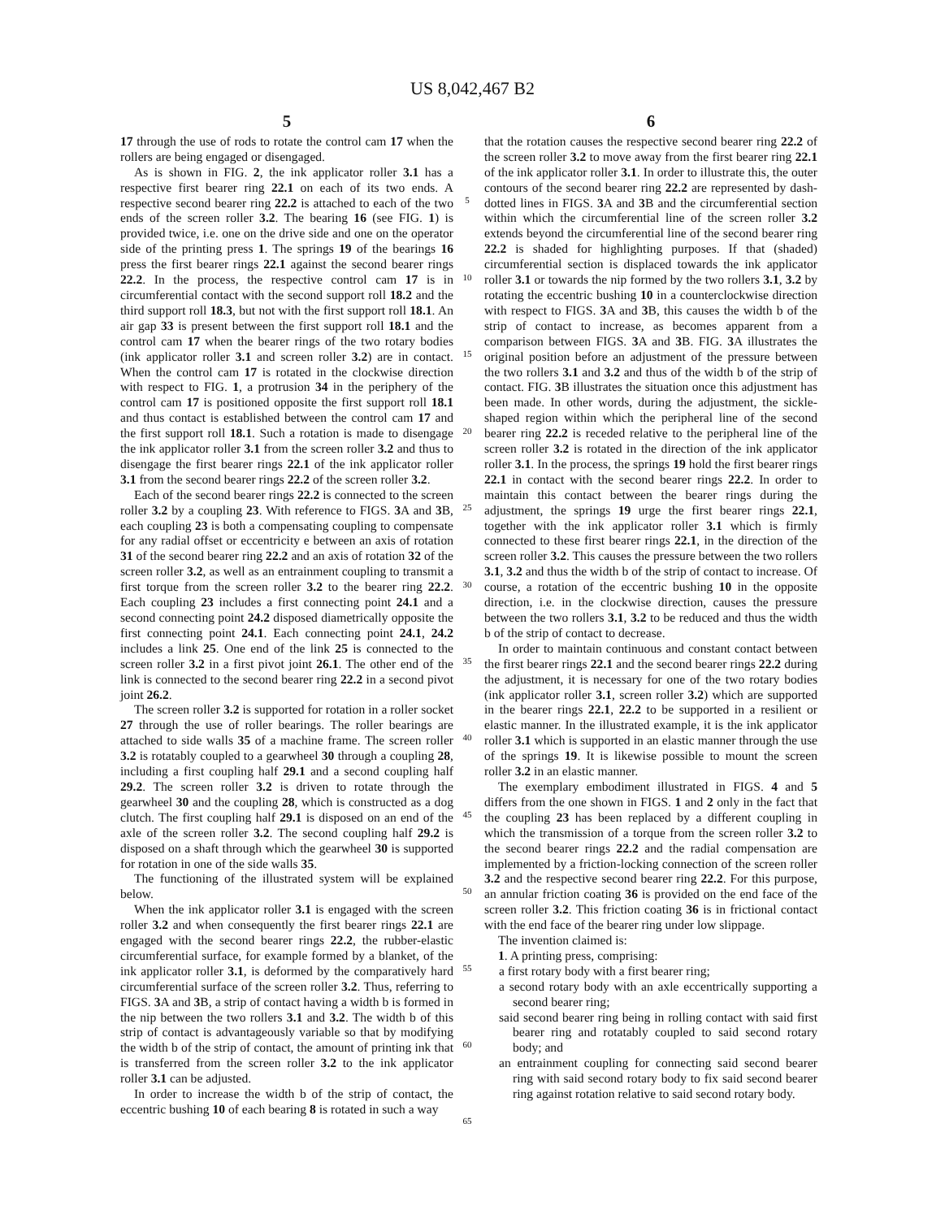US 8,042,467 B2
5
17 through the use of rods to rotate the control cam 17 when the rollers are being engaged or disengaged.
As is shown in FIG. 2, the ink applicator roller 3.1 has a respective first bearer ring 22.1 on each of its two ends. A respective second bearer ring 22.2 is attached to each of the two ends of the screen roller 3.2. The bearing 16 (see FIG. 1) is provided twice, i.e. one on the drive side and one on the operator side of the printing press 1. The springs 19 of the bearings 16 press the first bearer rings 22.1 against the second bearer rings 22.2. In the process, the respective control cam 17 is in circumferential contact with the second support roll 18.2 and the third support roll 18.3, but not with the first support roll 18.1. An air gap 33 is present between the first support roll 18.1 and the control cam 17 when the bearer rings of the two rotary bodies (ink applicator roller 3.1 and screen roller 3.2) are in contact. When the control cam 17 is rotated in the clockwise direction with respect to FIG. 1, a protrusion 34 in the periphery of the control cam 17 is positioned opposite the first support roll 18.1 and thus contact is established between the control cam 17 and the first support roll 18.1. Such a rotation is made to disengage the ink applicator roller 3.1 from the screen roller 3.2 and thus to disengage the first bearer rings 22.1 of the ink applicator roller 3.1 from the second bearer rings 22.2 of the screen roller 3.2.
Each of the second bearer rings 22.2 is connected to the screen roller 3.2 by a coupling 23. With reference to FIGS. 3 A and 3 B, each coupling 23 is both a compensating coupling to compensate for any radial offset or eccentricity e between an axis of rotation 31 of the second bearer ring 22.2 and an axis of rotation 32 of the screen roller 3.2, as well as an entrainment coupling to transmit a first torque from the screen roller 3.2 to the bearer ring 22.2. Each coupling 23 includes a first connecting point 24.1 and a second connecting point 24.2 disposed diametrically opposite the first connecting point 24.1. Each connecting point 24.1, 24.2 includes a link 25. One end of the link 25 is connected to the screen roller 3.2 in a first pivot joint 26.1. The other end of the link is connected to the second bearer ring 22.2 in a second pivot joint 26.2.
The screen roller 3.2 is supported for rotation in a roller socket 27 through the use of roller bearings. The roller bearings are attached to side walls 35 of a machine frame. The screen roller 3.2 is rotatably coupled to a gearwheel 30 through a coupling 28, including a first coupling half 29.1 and a second coupling half 29.2. The screen roller 3.2 is driven to rotate through the gearwheel 30 and the coupling 28, which is constructed as a dog clutch. The first coupling half 29.1 is disposed on an end of the axle of the screen roller 3.2. The second coupling half 29.2 is disposed on a shaft through which the gearwheel 30 is supported for rotation in one of the side walls 35.
The functioning of the illustrated system will be explained below.
When the ink applicator roller 3.1 is engaged with the screen roller 3.2 and when consequently the first bearer rings 22.1 are engaged with the second bearer rings 22.2, the rubber-elastic circumferential surface, for example formed by a blanket, of the ink applicator roller 3.1, is deformed by the comparatively hard circumferential surface of the screen roller 3.2. Thus, referring to FIGS. 3 A and 3 B, a strip of contact having a width b is formed in the nip between the two rollers 3.1 and 3.2. The width b of this strip of contact is advantageously variable so that by modifying the width b of the strip of contact, the amount of printing ink that is transferred from the screen roller 3.2 to the ink applicator roller 3.1 can be adjusted.
In order to increase the width b of the strip of contact, the eccentric bushing 10 of each bearing 8 is rotated in such a way
6
that the rotation causes the respective second bearer ring 22.2 of the screen roller 3.2 to move away from the first bearer ring 22.1 of the ink applicator roller 3.1. In order to illustrate this, the outer contours of the second bearer ring 22.2 are represented by dash-dotted lines in FIGS. 3 A and 3 B and the circumferential section within which the circumferential line of the screen roller 3.2 extends beyond the circumferential line of the second bearer ring 22.2 is shaded for highlighting purposes. If that (shaded) circumferential section is displaced towards the ink applicator roller 3.1 or towards the nip formed by the two rollers 3.1, 3.2 by rotating the eccentric bushing 10 in a counterclockwise direction with respect to FIGS. 3 A and 3 B, this causes the width b of the strip of contact to increase, as becomes apparent from a comparison between FIGS. 3 A and 3 B. FIG. 3 A illustrates the original position before an adjustment of the pressure between the two rollers 3.1 and 3.2 and thus of the width b of the strip of contact. FIG. 3 B illustrates the situation once this adjustment has been made. In other words, during the adjustment, the sickle-shaped region within which the peripheral line of the second bearer ring 22.2 is receded relative to the peripheral line of the screen roller 3.2 is rotated in the direction of the ink applicator roller 3.1. In the process, the springs 19 hold the first bearer rings 22.1 in contact with the second bearer rings 22.2. In order to maintain this contact between the bearer rings during the adjustment, the springs 19 urge the first bearer rings 22.1, together with the ink applicator roller 3.1 which is firmly connected to these first bearer rings 22.1, in the direction of the screen roller 3.2. This causes the pressure between the two rollers 3.1, 3.2 and thus the width b of the strip of contact to increase. Of course, a rotation of the eccentric bushing 10 in the opposite direction, i.e. in the clockwise direction, causes the pressure between the two rollers 3.1, 3.2 to be reduced and thus the width b of the strip of contact to decrease.
In order to maintain continuous and constant contact between the first bearer rings 22.1 and the second bearer rings 22.2 during the adjustment, it is necessary for one of the two rotary bodies (ink applicator roller 3.1, screen roller 3.2) which are supported in the bearer rings 22.1, 22.2 to be supported in a resilient or elastic manner. In the illustrated example, it is the ink applicator roller 3.1 which is supported in an elastic manner through the use of the springs 19. It is likewise possible to mount the screen roller 3.2 in an elastic manner.
The exemplary embodiment illustrated in FIGS. 4 and 5 differs from the one shown in FIGS. 1 and 2 only in the fact that the coupling 23 has been replaced by a different coupling in which the transmission of a torque from the screen roller 3.2 to the second bearer rings 22.2 and the radial compensation are implemented by a friction-locking connection of the screen roller 3.2 and the respective second bearer ring 22.2. For this purpose, an annular friction coating 36 is provided on the end face of the screen roller 3.2. This friction coating 36 is in frictional contact with the end face of the bearer ring under low slippage.
The invention claimed is:
1. A printing press, comprising:
a first rotary body with a first bearer ring;
a second rotary body with an axle eccentrically supporting a second bearer ring;
said second bearer ring being in rolling contact with said first bearer ring and rotatably coupled to said second rotary body; and
an entrainment coupling for connecting said second bearer ring with said second rotary body to fix said second bearer ring against rotation relative to said second rotary body.
5
10
15
20
25
30
35
40
45
50
55
60
65